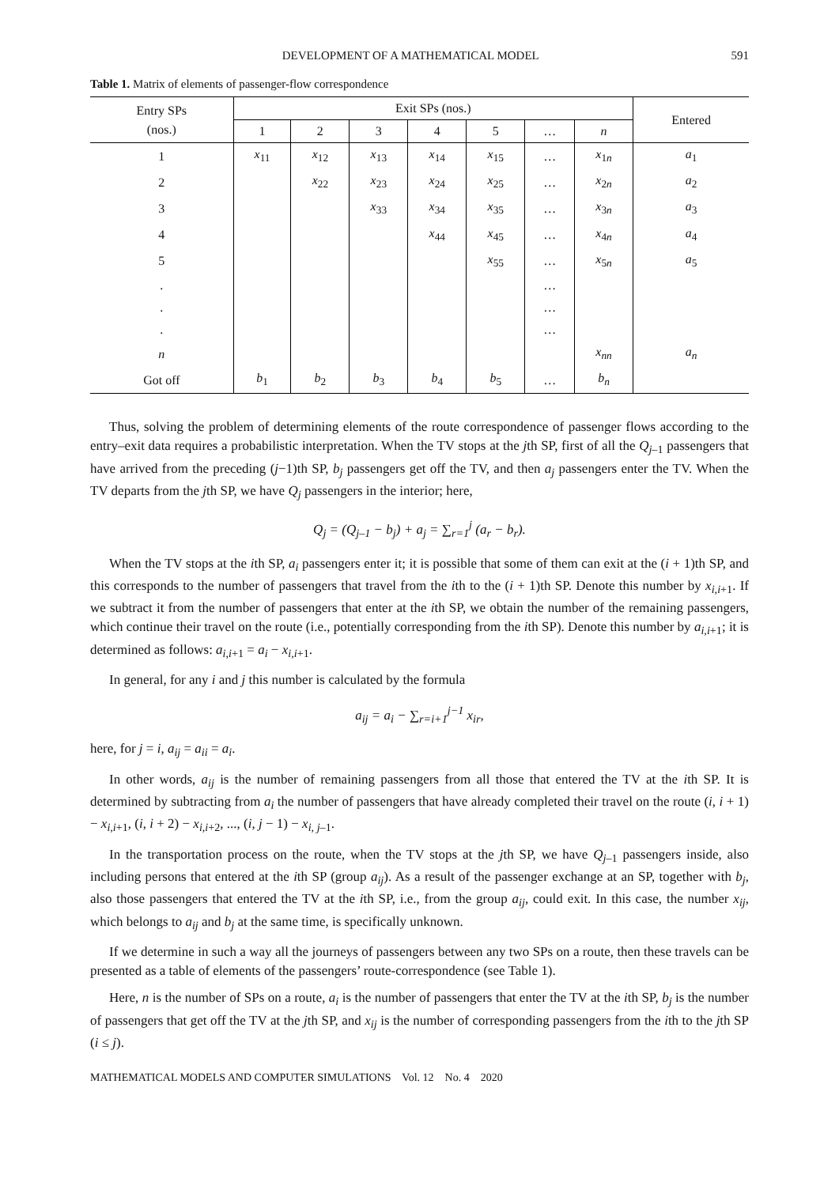DEVELOPMENT OF A MATHEMATICAL MODEL 591
Table 1. Matrix of elements of passenger-flow correspondence
| Entry SPs (nos.) | Exit SPs (nos.) | | | | | | | Entered |
| --- | --- | --- | --- | --- | --- | --- | --- | --- |
| | 1 | 2 | 3 | 4 | 5 | … | n | |
| 1 | x<sub>11</sub> | x<sub>12</sub> | x<sub>13</sub> | x<sub>14</sub> | x<sub>15</sub> | … | x<sub>1n</sub> | a<sub>1</sub> |
| 2 | | x<sub>22</sub> | x<sub>23</sub> | x<sub>24</sub> | x<sub>25</sub> | … | x<sub>2n</sub> | a<sub>2</sub> |
| 3 | | | x<sub>33</sub> | x<sub>34</sub> | x<sub>35</sub> | … | x<sub>3n</sub> | a<sub>3</sub> |
| 4 | | | | x<sub>44</sub> | x<sub>45</sub> | … | x<sub>4n</sub> | a<sub>4</sub> |
| 5 | | | | | x<sub>55</sub> | … | x<sub>5n</sub> | a<sub>5</sub> |
| . | | | | | | … | | |
| . | | | | | | … | | |
| . | | | | | | … | | |
| n | | | | | | | x<sub>nn</sub> | a<sub>n</sub> |
| Got off | b<sub>1</sub> | b<sub>2</sub> | b<sub>3</sub> | b<sub>4</sub> | b<sub>5</sub> | … | b<sub>n</sub> | |
Thus, solving the problem of determining elements of the route correspondence of passenger flows according to the entry–exit data requires a probabilistic interpretation. When the TV stops at the jth SP, first of all the Q<sub>j–1</sub> passengers that have arrived from the preceding (j−1)th SP, b<sub>j</sub> passengers get off the TV, and then a<sub>j</sub> passengers enter the TV. When the TV departs from the jth SP, we have Q<sub>j</sub> passengers in the interior; here,
Q<sub>j</sub> = (Q<sub>j–1</sub> − b<sub>j</sub>) + a<sub>j</sub> = ∑<sub>r=1</sub><sup>j</sup> (a<sub>r</sub> − b<sub>r</sub>).
When the TV stops at the ith SP, a<sub>i</sub> passengers enter it; it is possible that some of them can exit at the (i + 1)th SP, and this corresponds to the number of passengers that travel from the ith to the (i + 1)th SP. Denote this number by x<sub>i,i+1</sub>. If we subtract it from the number of passengers that enter at the ith SP, we obtain the number of the remaining passengers, which continue their travel on the route (i.e., potentially corresponding from the ith SP). Denote this number by a<sub>i,i+1</sub>; it is determined as follows: a<sub>i,i+1</sub> = a<sub>i</sub> − x<sub>i,i+1</sub>.
In general, for any i and j this number is calculated by the formula
a<sub>ij</sub> = a<sub>i</sub> − ∑<sub>r=i+1</sub><sup>j−1</sup> x<sub>ir</sub>,
here, for j = i, a<sub>ij</sub> = a<sub>ii</sub> = a<sub>i</sub>.
In other words, a<sub>ij</sub> is the number of remaining passengers from all those that entered the TV at the ith SP. It is determined by subtracting from a<sub>i</sub> the number of passengers that have already completed their travel on the route (i, i + 1) − x<sub>i,i+1</sub>, (i, i + 2) − x<sub>i,i+2</sub>, ..., (i, j − 1) − x<sub>i, j–1</sub>.
In the transportation process on the route, when the TV stops at the jth SP, we have Q<sub>j–1</sub> passengers inside, also including persons that entered at the ith SP (group a<sub>ij</sub>). As a result of the passenger exchange at an SP, together with b<sub>j</sub>, also those passengers that entered the TV at the ith SP, i.e., from the group a<sub>ij</sub>, could exit. In this case, the number x<sub>ij</sub>, which belongs to a<sub>ij</sub> and b<sub>j</sub> at the same time, is specifically unknown.
If we determine in such a way all the journeys of passengers between any two SPs on a route, then these travels can be presented as a table of elements of the passengers’ route-correspondence (see Table 1).
Here, n is the number of SPs on a route, a<sub>i</sub> is the number of passengers that enter the TV at the ith SP, b<sub>j</sub> is the number of passengers that get off the TV at the jth SP, and x<sub>ij</sub> is the number of corresponding passengers from the ith to the jth SP (i ≤ j).
MATHEMATICAL MODELS AND COMPUTER SIMULATIONS Vol. 12 No. 4 2020